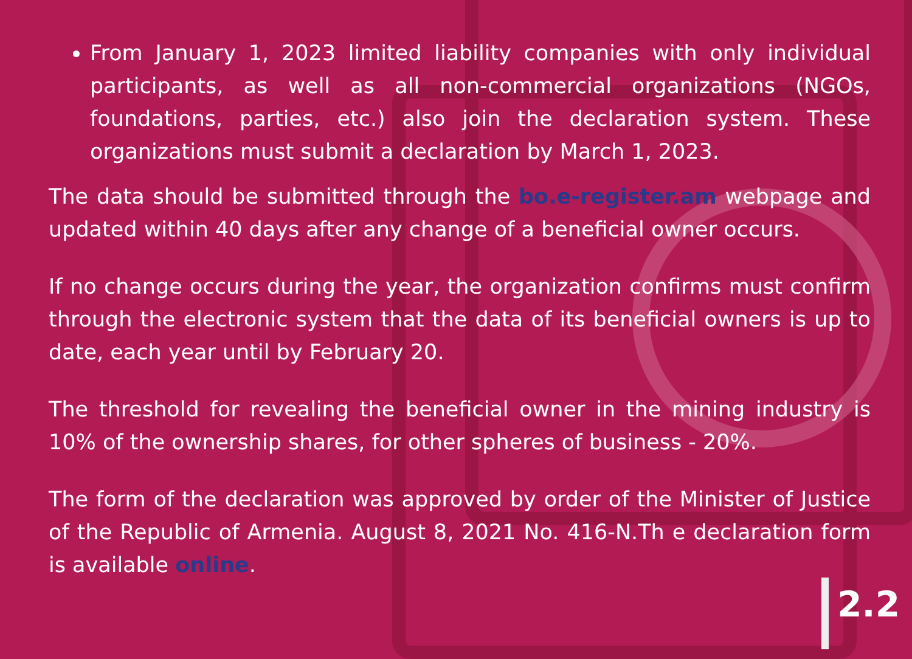From January 1, 2023 limited liability companies with only individual participants, as well as all non-commercial organizations (NGOs, foundations, parties, etc.) also join the declaration system. These organizations must submit a declaration by March 1, 2023.
The data should be submitted through the bo.e-register.am webpage and updated within 40 days after any change of a beneficial owner occurs.
If no change occurs during the year, the organization confirms must confirm through the electronic system that the data of its beneficial owners is up to date, each year until by February 20.
The threshold for revealing the beneficial owner in the mining industry is 10% of the ownership shares, for other spheres of business - 20%.
The form of the declaration was approved by order of the Minister of Justice of the Republic of Armenia. August 8, 2021 No. 416-N.Th e declaration form is available online.
2.2